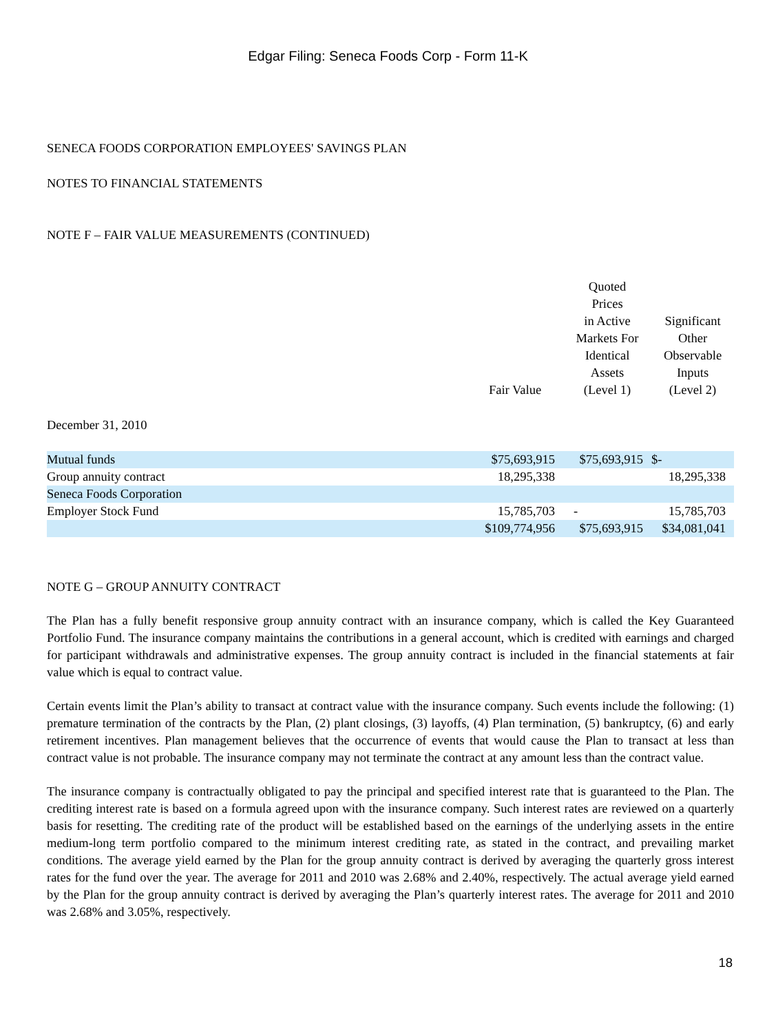Edgar Filing: Seneca Foods Corp - Form 11-K
SENECA FOODS CORPORATION EMPLOYEES' SAVINGS PLAN
NOTES TO FINANCIAL STATEMENTS
NOTE F – FAIR VALUE MEASUREMENTS (CONTINUED)
| | Fair Value | Quoted Prices in Active Markets For Identical Assets (Level 1) | Significant Other Observable Inputs (Level 2) |
| --- | --- | --- | --- |
| December 31, 2010 | | | |
| Mutual funds | $75,693,915 | $75,693,915 | $- |
| Group annuity contract | 18,295,338 | | 18,295,338 |
| Seneca Foods Corporation | | | |
| Employer Stock Fund | 15,785,703 | - | 15,785,703 |
| | $109,774,956 | $75,693,915 | $34,081,041 |
NOTE G – GROUP ANNUITY CONTRACT
The Plan has a fully benefit responsive group annuity contract with an insurance company, which is called the Key Guaranteed Portfolio Fund. The insurance company maintains the contributions in a general account, which is credited with earnings and charged for participant withdrawals and administrative expenses. The group annuity contract is included in the financial statements at fair value which is equal to contract value.
Certain events limit the Plan’s ability to transact at contract value with the insurance company. Such events include the following: (1) premature termination of the contracts by the Plan, (2) plant closings, (3) layoffs, (4) Plan termination, (5) bankruptcy, (6) and early retirement incentives. Plan management believes that the occurrence of events that would cause the Plan to transact at less than contract value is not probable. The insurance company may not terminate the contract at any amount less than the contract value.
The insurance company is contractually obligated to pay the principal and specified interest rate that is guaranteed to the Plan. The crediting interest rate is based on a formula agreed upon with the insurance company. Such interest rates are reviewed on a quarterly basis for resetting. The crediting rate of the product will be established based on the earnings of the underlying assets in the entire medium-long term portfolio compared to the minimum interest crediting rate, as stated in the contract, and prevailing market conditions. The average yield earned by the Plan for the group annuity contract is derived by averaging the quarterly gross interest rates for the fund over the year. The average for 2011 and 2010 was 2.68% and 2.40%, respectively. The actual average yield earned by the Plan for the group annuity contract is derived by averaging the Plan’s quarterly interest rates. The average for 2011 and 2010 was 2.68% and 3.05%, respectively.
18